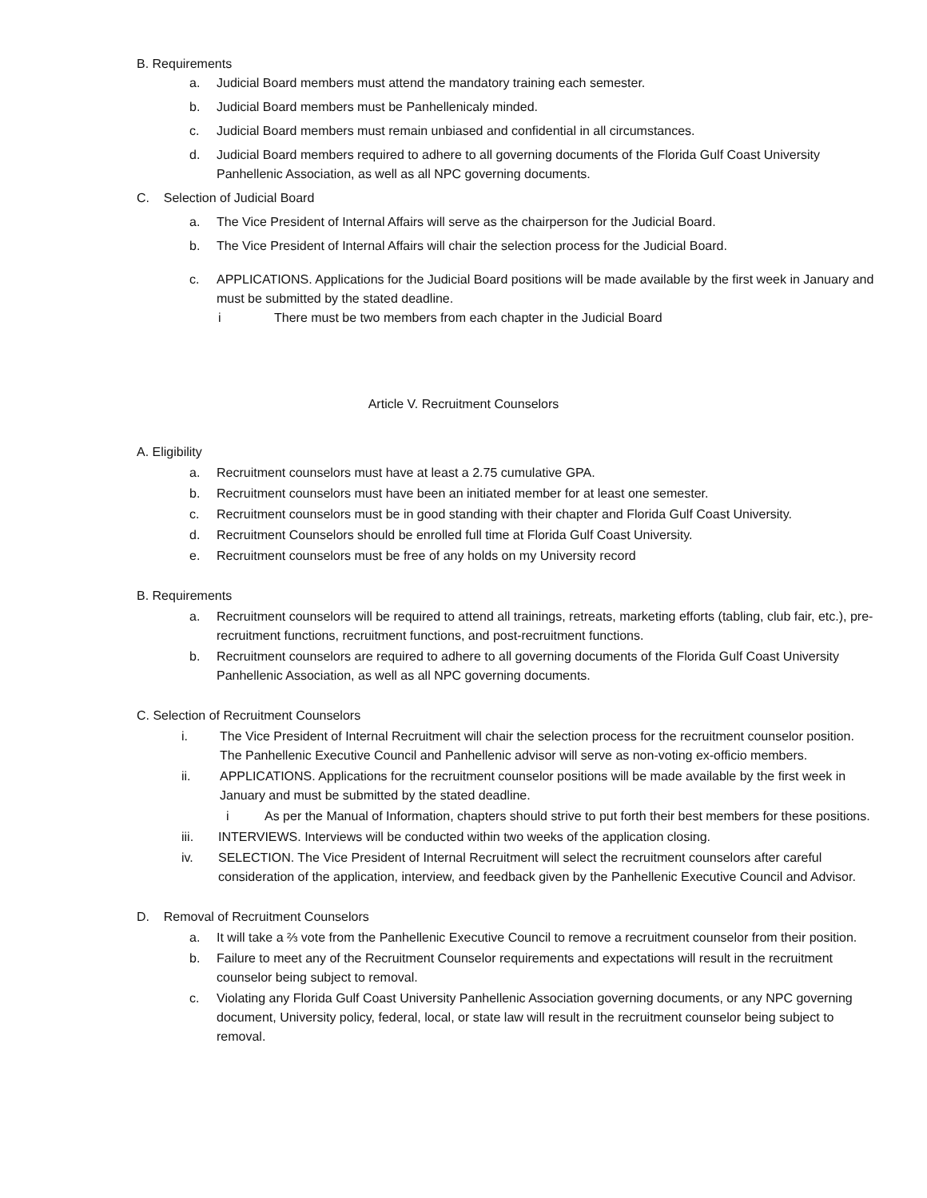B. Requirements
a. Judicial Board members must attend the mandatory training each semester.
b. Judicial Board members must be Panhellenicaly minded.
c. Judicial Board members must remain unbiased and confidential in all circumstances.
d. Judicial Board members required to adhere to all governing documents of the Florida Gulf Coast University Panhellenic Association, as well as all NPC governing documents.
C. Selection of Judicial Board
a. The Vice President of Internal Affairs will serve as the chairperson for the Judicial Board.
b. The Vice President of Internal Affairs will chair the selection process for the Judicial Board.
c. APPLICATIONS. Applications for the Judicial Board positions will be made available by the first week in January and must be submitted by the stated deadline.
i There must be two members from each chapter in the Judicial Board
Article V. Recruitment Counselors
A. Eligibility
a. Recruitment counselors must have at least a 2.75 cumulative GPA.
b. Recruitment counselors must have been an initiated member for at least one semester.
c. Recruitment counselors must be in good standing with their chapter and Florida Gulf Coast University.
d. Recruitment Counselors should be enrolled full time at Florida Gulf Coast University.
e. Recruitment counselors must be free of any holds on my University record
B. Requirements
a. Recruitment counselors will be required to attend all trainings, retreats, marketing efforts (tabling, club fair, etc.), pre-recruitment functions, recruitment functions, and post-recruitment functions.
b. Recruitment counselors are required to adhere to all governing documents of the Florida Gulf Coast University Panhellenic Association, as well as all NPC governing documents.
C. Selection of Recruitment Counselors
i. The Vice President of Internal Recruitment will chair the selection process for the recruitment counselor position. The Panhellenic Executive Council and Panhellenic advisor will serve as non-voting ex-officio members.
ii. APPLICATIONS. Applications for the recruitment counselor positions will be made available by the first week in January and must be submitted by the stated deadline.
i As per the Manual of Information, chapters should strive to put forth their best members for these positions.
iii. INTERVIEWS. Interviews will be conducted within two weeks of the application closing.
iv. SELECTION. The Vice President of Internal Recruitment will select the recruitment counselors after careful consideration of the application, interview, and feedback given by the Panhellenic Executive Council and Advisor.
D. Removal of Recruitment Counselors
a. It will take a ⅔ vote from the Panhellenic Executive Council to remove a recruitment counselor from their position.
b. Failure to meet any of the Recruitment Counselor requirements and expectations will result in the recruitment counselor being subject to removal.
c. Violating any Florida Gulf Coast University Panhellenic Association governing documents, or any NPC governing document, University policy, federal, local, or state law will result in the recruitment counselor being subject to removal.